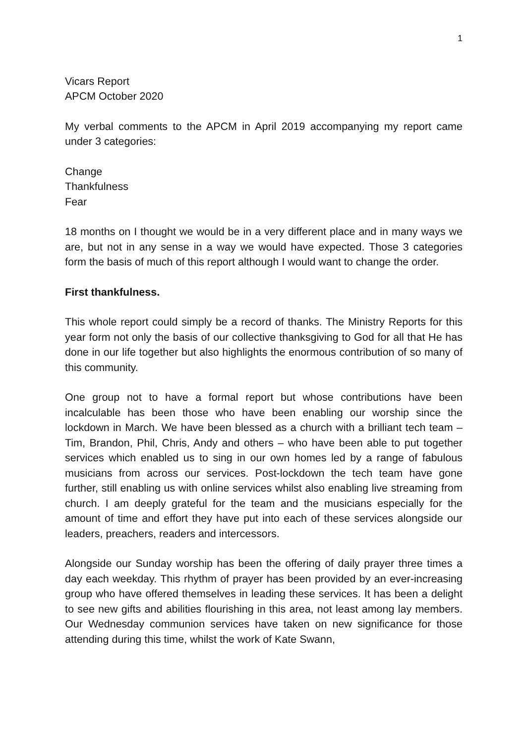1
Vicars Report
APCM October 2020
My verbal comments to the APCM in April 2019 accompanying my report came under 3 categories:
Change
Thankfulness
Fear
18 months on I thought we would be in a very different place and in many ways we are, but not in any sense in a way we would have expected. Those 3 categories form the basis of much of this report although I would want to change the order.
First thankfulness.
This whole report could simply be a record of thanks. The Ministry Reports for this year form not only the basis of our collective thanksgiving to God for all that He has done in our life together but also highlights the enormous contribution of so many of this community.
One group not to have a formal report but whose contributions have been incalculable has been those who have been enabling our worship since the lockdown in March. We have been blessed as a church with a brilliant tech team – Tim, Brandon, Phil, Chris, Andy and others – who have been able to put together services which enabled us to sing in our own homes led by a range of fabulous musicians from across our services. Post-lockdown the tech team have gone further, still enabling us with online services whilst also enabling live streaming from church. I am deeply grateful for the team and the musicians especially for the amount of time and effort they have put into each of these services alongside our leaders, preachers, readers and intercessors.
Alongside our Sunday worship has been the offering of daily prayer three times a day each weekday. This rhythm of prayer has been provided by an ever-increasing group who have offered themselves in leading these services. It has been a delight to see new gifts and abilities flourishing in this area, not least among lay members. Our Wednesday communion services have taken on new significance for those attending during this time, whilst the work of Kate Swann,